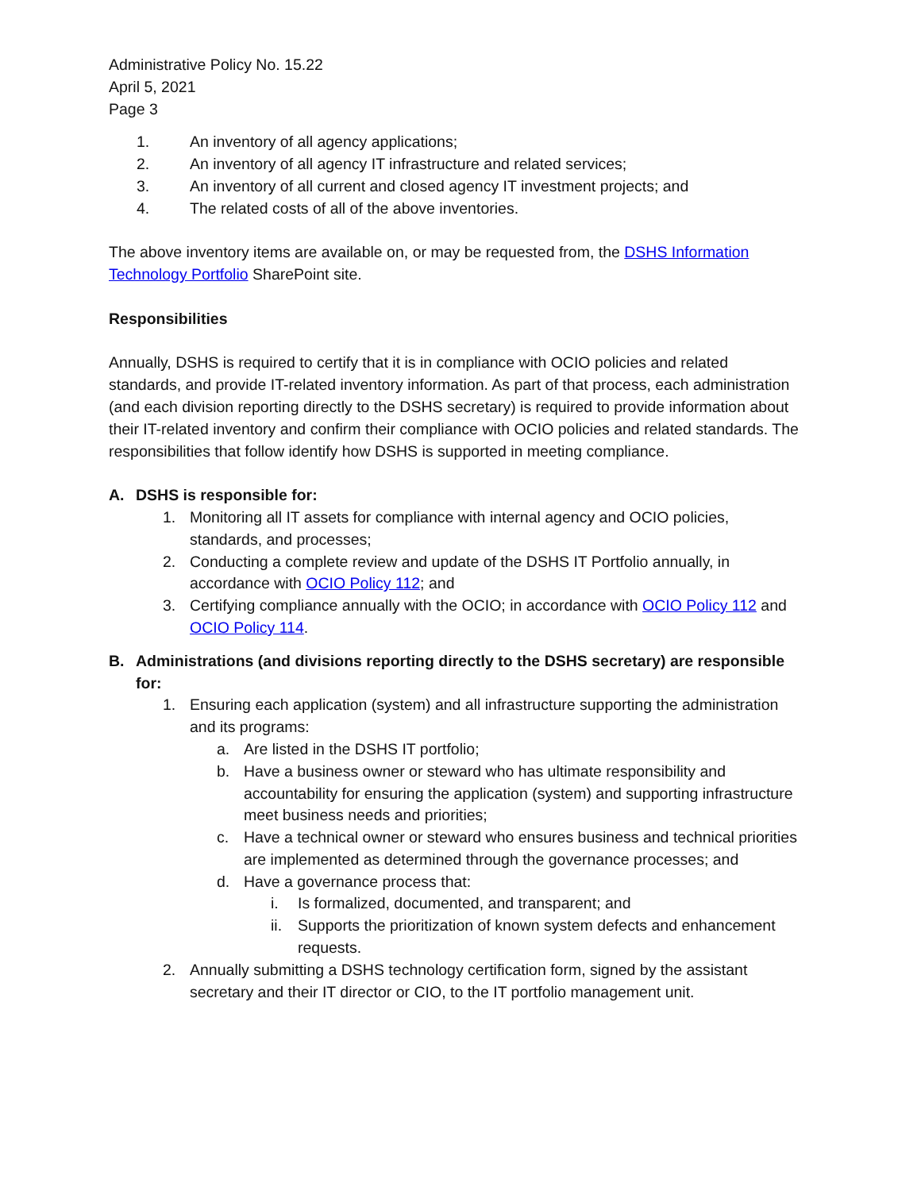Administrative Policy No. 15.22
April 5, 2021
Page 3
1. An inventory of all agency applications;
2. An inventory of all agency IT infrastructure and related services;
3. An inventory of all current and closed agency IT investment projects; and
4. The related costs of all of the above inventories.
The above inventory items are available on, or may be requested from, the DSHS Information Technology Portfolio SharePoint site.
Responsibilities
Annually, DSHS is required to certify that it is in compliance with OCIO policies and related standards, and provide IT-related inventory information. As part of that process, each administration (and each division reporting directly to the DSHS secretary) is required to provide information about their IT-related inventory and confirm their compliance with OCIO policies and related standards. The responsibilities that follow identify how DSHS is supported in meeting compliance.
A. DSHS is responsible for:
1. Monitoring all IT assets for compliance with internal agency and OCIO policies, standards, and processes;
2. Conducting a complete review and update of the DSHS IT Portfolio annually, in accordance with OCIO Policy 112; and
3. Certifying compliance annually with the OCIO; in accordance with OCIO Policy 112 and OCIO Policy 114.
B. Administrations (and divisions reporting directly to the DSHS secretary) are responsible for:
1. Ensuring each application (system) and all infrastructure supporting the administration and its programs:
a. Are listed in the DSHS IT portfolio;
b. Have a business owner or steward who has ultimate responsibility and accountability for ensuring the application (system) and supporting infrastructure meet business needs and priorities;
c. Have a technical owner or steward who ensures business and technical priorities are implemented as determined through the governance processes; and
d. Have a governance process that:
i. Is formalized, documented, and transparent; and
ii. Supports the prioritization of known system defects and enhancement requests.
2. Annually submitting a DSHS technology certification form, signed by the assistant secretary and their IT director or CIO, to the IT portfolio management unit.